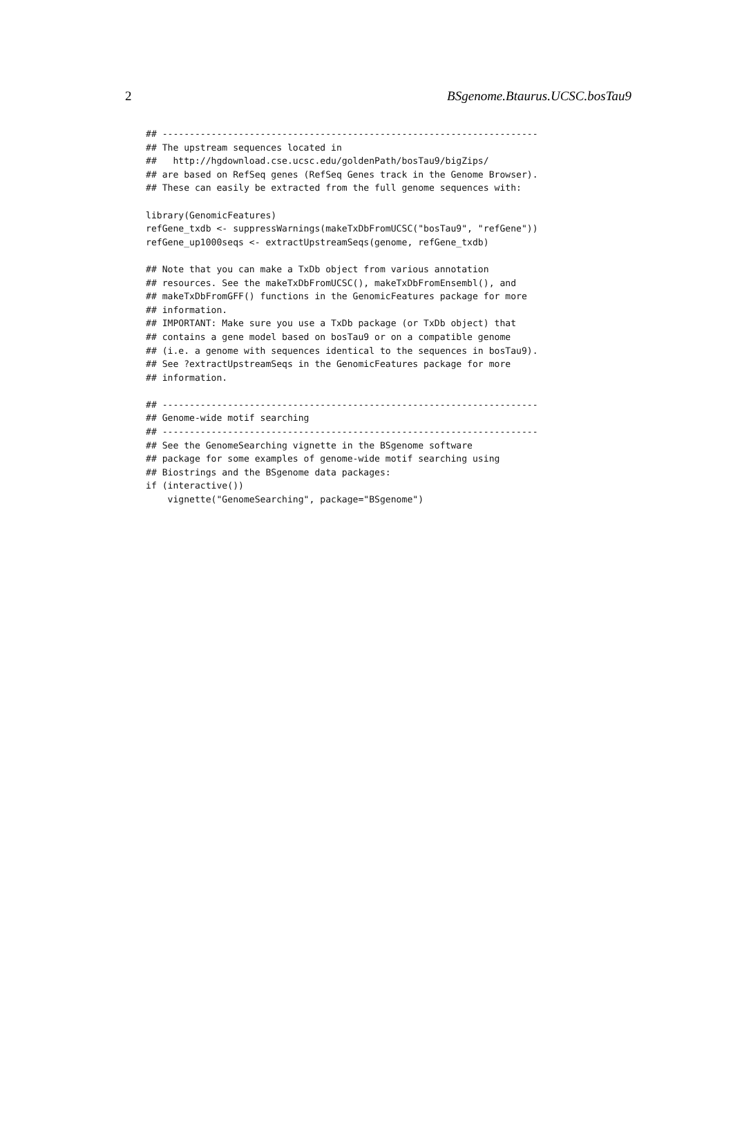2 BSgenome.Btaurus.UCSC.bosTau9
## ---------------------------------------------------------------------
## The upstream sequences located in
##   http://hgdownload.cse.ucsc.edu/goldenPath/bosTau9/bigZips/
## are based on RefSeq genes (RefSeq Genes track in the Genome Browser).
## These can easily be extracted from the full genome sequences with:

library(GenomicFeatures)
refGene_txdb <- suppressWarnings(makeTxDbFromUCSC("bosTau9", "refGene"))
refGene_up1000seqs <- extractUpstreamSeqs(genome, refGene_txdb)

## Note that you can make a TxDb object from various annotation
## resources. See the makeTxDbFromUCSC(), makeTxDbFromEnsembl(), and
## makeTxDbFromGFF() functions in the GenomicFeatures package for more
## information.
## IMPORTANT: Make sure you use a TxDb package (or TxDb object) that
## contains a gene model based on bosTau9 or on a compatible genome
## (i.e. a genome with sequences identical to the sequences in bosTau9).
## See ?extractUpstreamSeqs in the GenomicFeatures package for more
## information.

## ---------------------------------------------------------------------
## Genome-wide motif searching
## ---------------------------------------------------------------------
## See the GenomeSearching vignette in the BSgenome software
## package for some examples of genome-wide motif searching using
## Biostrings and the BSgenome data packages:
if (interactive())
    vignette("GenomeSearching", package="BSgenome")